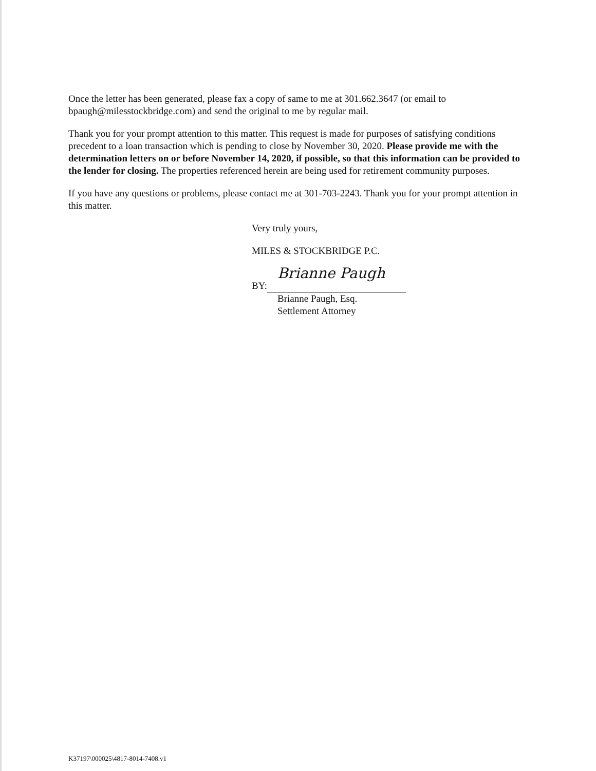Once the letter has been generated, please fax a copy of same to me at 301.662.3647 (or email to bpaugh@milesstockbridge.com) and send the original to me by regular mail.
Thank you for your prompt attention to this matter. This request is made for purposes of satisfying conditions precedent to a loan transaction which is pending to close by November 30, 2020. Please provide me with the determination letters on or before November 14, 2020, if possible, so that this information can be provided to the lender for closing. The properties referenced herein are being used for retirement community purposes.
If you have any questions or problems, please contact me at 301-703-2243. Thank you for your prompt attention in this matter.
Very truly yours,
MILES & STOCKBRIDGE P.C.
Brianne Paugh
BY:
Brianne Paugh, Esq.
Settlement Attorney
K37197\000025\4817-8014-7408.v1